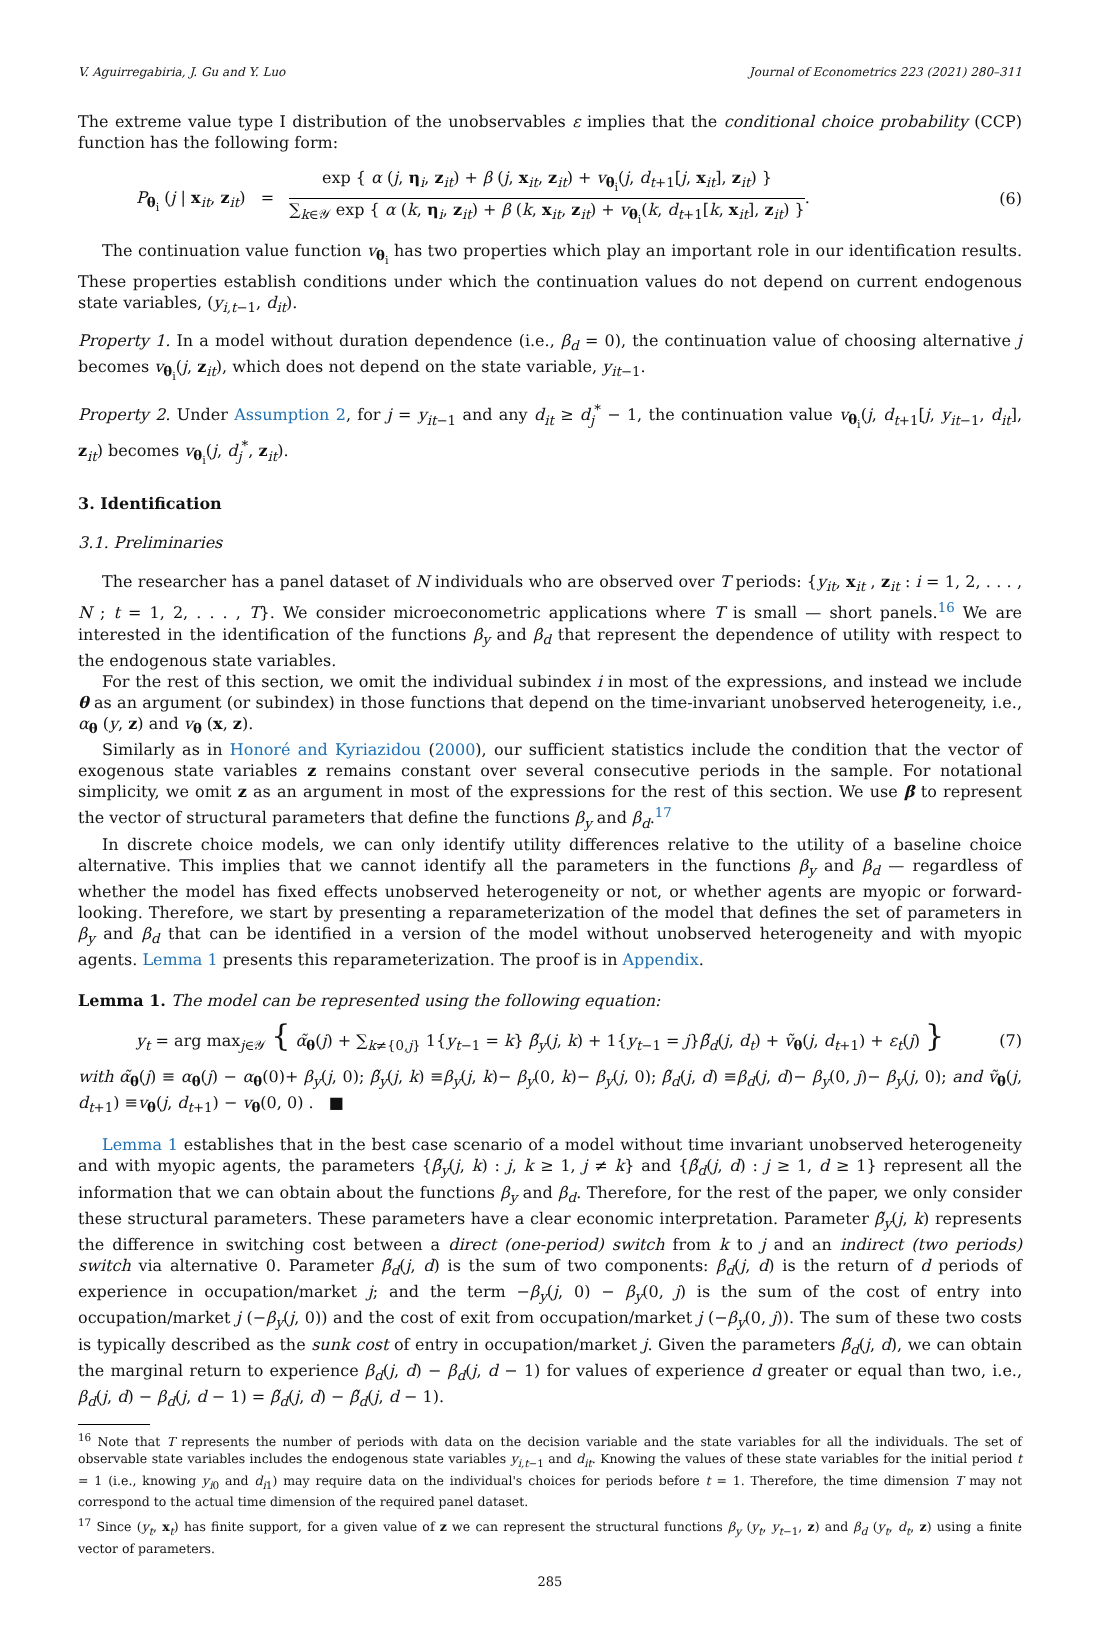V. Aguirregabiria, J. Gu and Y. Luo Journal of Econometrics 223 (2021) 280–311
The extreme value type I distribution of the unobservables ε implies that the conditional choice probability (CCP) function has the following form:
P<sub>θ<sub>i</sub></sub> (j | x<sub>it</sub>, z<sub>it</sub>) = exp { α (j, η<sub>i</sub>, z<sub>it</sub>) + β (j, x<sub>it</sub>, z<sub>it</sub>) + v<sub>θ<sub>i</sub></sub>(j, d<sub>t+1</sub>[j, x<sub>it</sub>], z<sub>it</sub>) } ∑<sub>k∈𝒴</sub> exp { α (k, η<sub>i</sub>, z<sub>it</sub>) + β (k, x<sub>it</sub>, z<sub>it</sub>) + v<sub>θ<sub>i</sub></sub>(k, d<sub>t+1</sub>[k, x<sub>it</sub>], z<sub>it</sub>) }. (6)
The continuation value function v<sub>θ<sub>i</sub></sub> has two properties which play an important role in our identification results. These properties establish conditions under which the continuation values do not depend on current endogenous state variables, (y<sub>i,t−1</sub>, d<sub>it</sub>).
Property 1. In a model without duration dependence (i.e., β<sub>d</sub> = 0), the continuation value of choosing alternative j becomes v<sub>θ<sub>i</sub></sub>(j, z<sub>it</sub>), which does not depend on the state variable, y<sub>it−1</sub>.
Property 2. Under Assumption 2, for j = y<sub>it−1</sub> and any d<sub>it</sub> ≥ d<sub>j</sub><sup>*</sup> − 1, the continuation value v<sub>θ<sub>i</sub></sub>(j, d<sub>t+1</sub>[j, y<sub>it−1</sub>, d<sub>it</sub>], z<sub>it</sub>) becomes v<sub>θ<sub>i</sub></sub>(j, d<sub>j</sub><sup>*</sup>, z<sub>it</sub>).
3. Identification
3.1. Preliminaries
The researcher has a panel dataset of N individuals who are observed over T periods: {y<sub>it</sub>, x<sub>it</sub> , z<sub>it</sub> : i = 1, 2, . . . , N ; t = 1, 2, . . . , T}. We consider microeconometric applications where T is small — short panels.<sup>16</sup> We are interested in the identification of the functions β<sub>y</sub> and β<sub>d</sub> that represent the dependence of utility with respect to the endogenous state variables.
For the rest of this section, we omit the individual subindex i in most of the expressions, and instead we include θ as an argument (or subindex) in those functions that depend on the time-invariant unobserved heterogeneity, i.e., α<sub>θ</sub> (y, z) and v<sub>θ</sub> (x, z).
Similarly as in Honoré and Kyriazidou (2000), our sufficient statistics include the condition that the vector of exogenous state variables z remains constant over several consecutive periods in the sample. For notational simplicity, we omit z as an argument in most of the expressions for the rest of this section. We use β to represent the vector of structural parameters that define the functions β<sub>y</sub> and β<sub>d</sub>.<sup>17</sup>
In discrete choice models, we can only identify utility differences relative to the utility of a baseline choice alternative. This implies that we cannot identify all the parameters in the functions β<sub>y</sub> and β<sub>d</sub> — regardless of whether the model has fixed effects unobserved heterogeneity or not, or whether agents are myopic or forward-looking. Therefore, we start by presenting a reparameterization of the model that defines the set of parameters in β<sub>y</sub> and β<sub>d</sub> that can be identified in a version of the model without unobserved heterogeneity and with myopic agents. Lemma 1 presents this reparameterization. The proof is in Appendix.
Lemma 1. The model can be represented using the following equation:
y<sub>t</sub> = arg max<sub>j∈𝒴</sub> { α̃<sub>θ</sub>(j) + ∑<sub>k≠{0,j}</sub> 1{y<sub>t−1</sub> = k} β̃<sub>y</sub>(j, k) + 1{y<sub>t−1</sub> = j}β̃<sub>d</sub>(j, d<sub>t</sub>) + ṽ<sub>θ</sub>(j, d<sub>t+1</sub>) + ε<sub>t</sub>(j) } (7)
with α̃<sub>θ</sub>(j) ≡ α<sub>θ</sub>(j) − α<sub>θ</sub>(0)+ β<sub>y</sub>(j, 0); β̃<sub>y</sub>(j, k) ≡β<sub>y</sub>(j, k)− β<sub>y</sub>(0, k)− β<sub>y</sub>(j, 0); β̃<sub>d</sub>(j, d) ≡β<sub>d</sub>(j, d)− β<sub>y</sub>(0, j)− β<sub>y</sub>(j, 0); and ṽ<sub>θ</sub>(j, d<sub>t+1</sub>) ≡v<sub>θ</sub>(j, d<sub>t+1</sub>) − v<sub>θ</sub>(0, 0) . ■
Lemma 1 establishes that in the best case scenario of a model without time invariant unobserved heterogeneity and with myopic agents, the parameters {β̃<sub>y</sub>(j, k) : j, k ≥ 1, j ≠ k} and {β̃<sub>d</sub>(j, d) : j ≥ 1, d ≥ 1} represent all the information that we can obtain about the functions β<sub>y</sub> and β<sub>d</sub>. Therefore, for the rest of the paper, we only consider these structural parameters. These parameters have a clear economic interpretation. Parameter β̃<sub>y</sub>(j, k) represents the difference in switching cost between a direct (one-period) switch from k to j and an indirect (two periods) switch via alternative 0. Parameter β̃<sub>d</sub>(j, d) is the sum of two components: β<sub>d</sub>(j, d) is the return of d periods of experience in occupation/market j; and the term −β<sub>y</sub>(j, 0) − β<sub>y</sub>(0, j) is the sum of the cost of entry into occupation/market j (−β<sub>y</sub>(j, 0)) and the cost of exit from occupation/market j (−β<sub>y</sub>(0, j)). The sum of these two costs is typically described as the sunk cost of entry in occupation/market j. Given the parameters β̃<sub>d</sub>(j, d), we can obtain the marginal return to experience β<sub>d</sub>(j, d) − β<sub>d</sub>(j, d − 1) for values of experience d greater or equal than two, i.e., β<sub>d</sub>(j, d) − β<sub>d</sub>(j, d − 1) = β̃<sub>d</sub>(j, d) − β̃<sub>d</sub>(j, d − 1).
<sup>16</sup> Note that T represents the number of periods with data on the decision variable and the state variables for all the individuals. The set of observable state variables includes the endogenous state variables y<sub>i,t−1</sub> and d<sub>it</sub>. Knowing the values of these state variables for the initial period t = 1 (i.e., knowing y<sub>i0</sub> and d<sub>i1</sub>) may require data on the individual's choices for periods before t = 1. Therefore, the time dimension T may not correspond to the actual time dimension of the required panel dataset.
<sup>17</sup> Since (y<sub>t</sub>, x<sub>t</sub>) has finite support, for a given value of z we can represent the structural functions β<sub>y</sub> (y<sub>t</sub>, y<sub>t−1</sub>, z) and β<sub>d</sub> (y<sub>t</sub>, d<sub>t</sub>, z) using a finite vector of parameters.
285